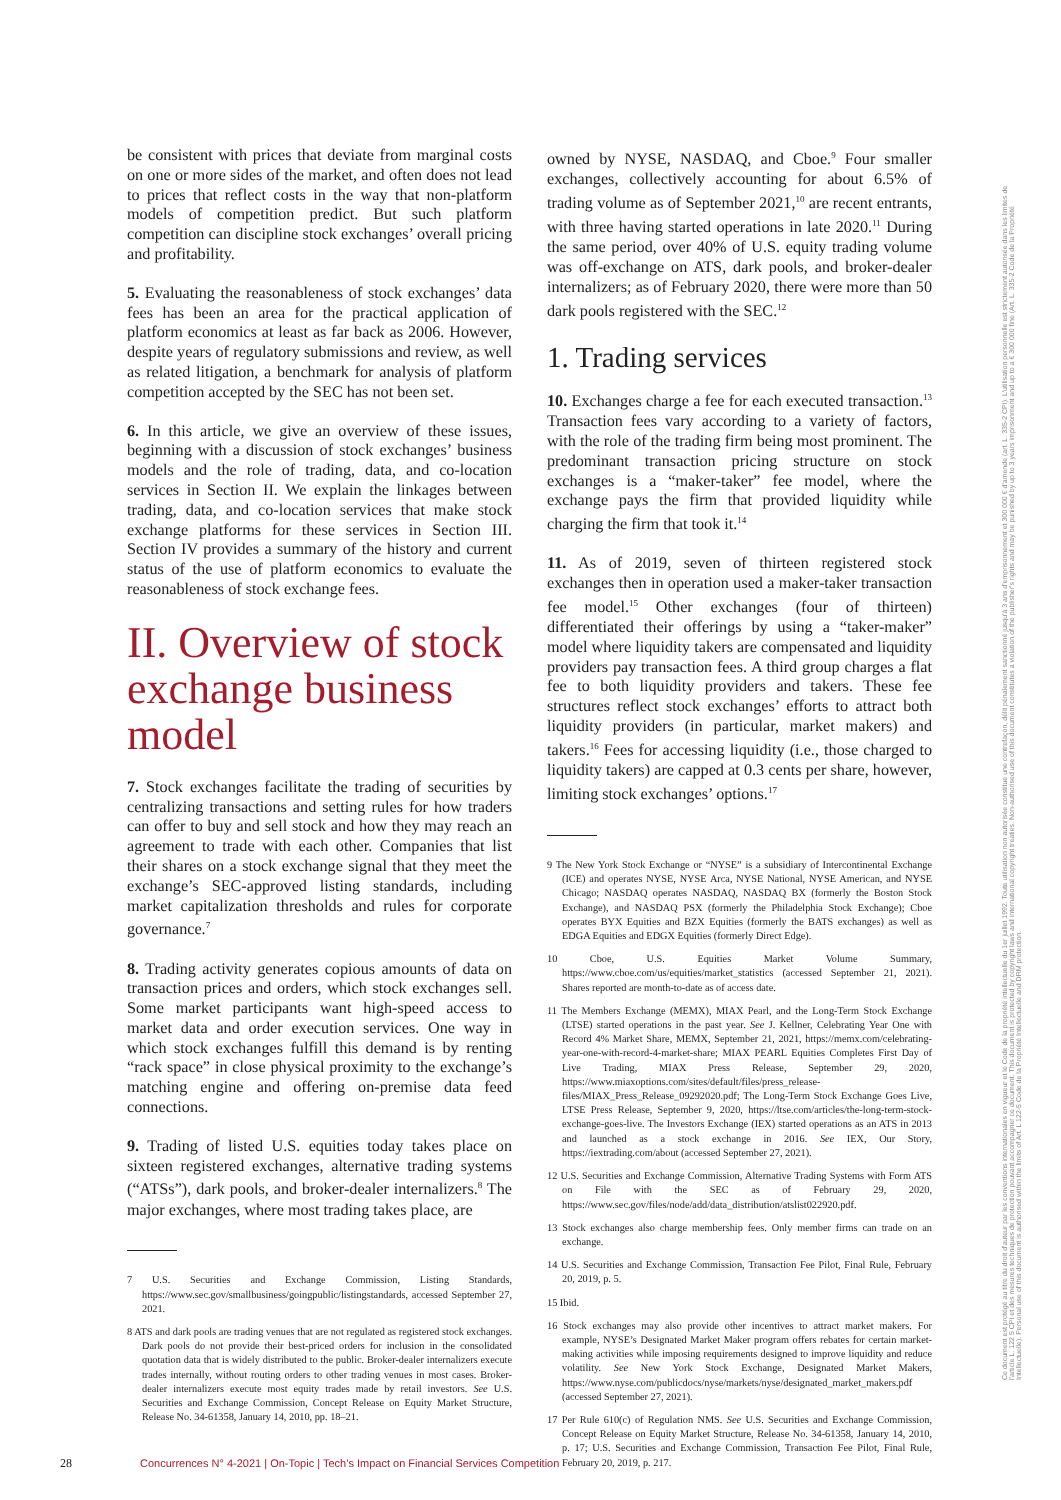be consistent with prices that deviate from marginal costs on one or more sides of the market, and often does not lead to prices that reflect costs in the way that non-platform models of competition predict. But such platform competition can discipline stock exchanges’ overall pricing and profitability.
5. Evaluating the reasonableness of stock exchanges’ data fees has been an area for the practical application of platform economics at least as far back as 2006. However, despite years of regulatory submissions and review, as well as related litigation, a benchmark for analysis of platform competition accepted by the SEC has not been set.
6. In this article, we give an overview of these issues, beginning with a discussion of stock exchanges’ business models and the role of trading, data, and co-location services in Section II. We explain the linkages between trading, data, and co-location services that make stock exchange platforms for these services in Section III. Section IV provides a summary of the history and current status of the use of platform economics to evaluate the reasonableness of stock exchange fees.
II. Overview of stock exchange business model
7. Stock exchanges facilitate the trading of securities by centralizing transactions and setting rules for how traders can offer to buy and sell stock and how they may reach an agreement to trade with each other. Companies that list their shares on a stock exchange signal that they meet the exchange’s SEC-approved listing standards, including market capitalization thresholds and rules for corporate governance.<sup>7</sup>
8. Trading activity generates copious amounts of data on transaction prices and orders, which stock exchanges sell. Some market participants want high-speed access to market data and order execution services. One way in which stock exchanges fulfill this demand is by renting “rack space” in close physical proximity to the exchange’s matching engine and offering on-premise data feed connections.
9. Trading of listed U.S. equities today takes place on sixteen registered exchanges, alternative trading systems (“ATSs”), dark pools, and broker-dealer internalizers.<sup>8</sup> The major exchanges, where most trading takes place, are
7 U.S. Securities and Exchange Commission, Listing Standards, https://www.sec.gov/smallbusiness/goingpublic/listingstandards, accessed September 27, 2021.
8 ATS and dark pools are trading venues that are not regulated as registered stock exchanges. Dark pools do not provide their best-priced orders for inclusion in the consolidated quotation data that is widely distributed to the public. Broker-dealer internalizers execute trades internally, without routing orders to other trading venues in most cases. Broker-dealer internalizers execute most equity trades made by retail investors. See U.S. Securities and Exchange Commission, Concept Release on Equity Market Structure, Release No. 34-61358, January 14, 2010, pp. 18–21.
owned by NYSE, NASDAQ, and Cboe.<sup>9</sup> Four smaller exchanges, collectively accounting for about 6.5% of trading volume as of September 2021,<sup>10</sup> are recent entrants, with three having started operations in late 2020.<sup>11</sup> During the same period, over 40% of U.S. equity trading volume was off-exchange on ATS, dark pools, and broker-dealer internalizers; as of February 2020, there were more than 50 dark pools registered with the SEC.<sup>12</sup>
1. Trading services
10. Exchanges charge a fee for each executed transaction.<sup>13</sup> Transaction fees vary according to a variety of factors, with the role of the trading firm being most prominent. The predominant transaction pricing structure on stock exchanges is a “maker-taker” fee model, where the exchange pays the firm that provided liquidity while charging the firm that took it.<sup>14</sup>
11. As of 2019, seven of thirteen registered stock exchanges then in operation used a maker-taker transaction fee model.<sup>15</sup> Other exchanges (four of thirteen) differentiated their offerings by using a “taker-maker” model where liquidity takers are compensated and liquidity providers pay transaction fees. A third group charges a flat fee to both liquidity providers and takers. These fee structures reflect stock exchanges’ efforts to attract both liquidity providers (in particular, market makers) and takers.<sup>16</sup> Fees for accessing liquidity (i.e., those charged to liquidity takers) are capped at 0.3 cents per share, however, limiting stock exchanges’ options.<sup>17</sup>
9 The New York Stock Exchange or “NYSE” is a subsidiary of Intercontinental Exchange (ICE) and operates NYSE, NYSE Arca, NYSE National, NYSE American, and NYSE Chicago; NASDAQ operates NASDAQ, NASDAQ BX (formerly the Boston Stock Exchange), and NASDAQ PSX (formerly the Philadelphia Stock Exchange); Cboe operates BYX Equities and BZX Equities (formerly the BATS exchanges) as well as EDGA Equities and EDGX Equities (formerly Direct Edge).
10 Cboe, U.S. Equities Market Volume Summary, https://www.cboe.com/us/equities/market_statistics (accessed September 21, 2021). Shares reported are month-to-date as of access date.
11 The Members Exchange (MEMX), MIAX Pearl, and the Long-Term Stock Exchange (LTSE) started operations in the past year. See J. Kellner, Celebrating Year One with Record 4% Market Share, MEMX, September 21, 2021, https://memx.com/celebrating-year-one-with-record-4-market-share; MIAX PEARL Equities Completes First Day of Live Trading, MIAX Press Release, September 29, 2020, https://www.miaxoptions.com/sites/default/files/press_release-files/MIAX_Press_Release_09292020.pdf; The Long-Term Stock Exchange Goes Live, LTSE Press Release, September 9, 2020, https://ltse.com/articles/the-long-term-stock-exchange-goes-live. The Investors Exchange (IEX) started operations as an ATS in 2013 and launched as a stock exchange in 2016. See IEX, Our Story, https://iextrading.com/about (accessed September 27, 2021).
12 U.S. Securities and Exchange Commission, Alternative Trading Systems with Form ATS on File with the SEC as of February 29, 2020, https://www.sec.gov/files/node/add/data_distribution/atslist022920.pdf.
13 Stock exchanges also charge membership fees. Only member firms can trade on an exchange.
14 U.S. Securities and Exchange Commission, Transaction Fee Pilot, Final Rule, February 20, 2019, p. 5.
15 Ibid.
16 Stock exchanges may also provide other incentives to attract market makers. For example, NYSE’s Designated Market Maker program offers rebates for certain market-making activities while imposing requirements designed to improve liquidity and reduce volatility. See New York Stock Exchange, Designated Market Makers, https://www.nyse.com/publicdocs/nyse/markets/nyse/designated_market_makers.pdf (accessed September 27, 2021).
17 Per Rule 610(c) of Regulation NMS. See U.S. Securities and Exchange Commission, Concept Release on Equity Market Structure, Release No. 34-61358, January 14, 2010, p. 17; U.S. Securities and Exchange Commission, Transaction Fee Pilot, Final Rule, February 20, 2019, p. 217.
28 Concurrences N° 4-2021 | On-Topic | Tech’s Impact on Financial Services Competition
Ce document est protégé au titre du droit d'auteur par les conventions internationales en vigueur et le Code de la propriété intellectuelle du 1er juillet 1992. Toute utilisation non autorisée constitue une contrefaçon, délit pénalement sanctionné jusqu'à 3 ans d'emprisonnement et 300 000 € d'amende (art. L. 335-2 CPI). L'utilisation personnelle est strictement autorisée dans les limites de l'article L. 122 5 CPI et des mesures techniques de protection pouvant accompagner ce document. This document is protected by copyright laws and international copyright treaties. Non-authorised use of this document constitutes a violation of the publisher's rights and may be punished by up to 3 years imprisonment and up to a € 300 000 fine (Art. L. 335-2 Code de la Propriété Intellectuelle). Personal use of this document is authorised within the limits of Art. L 122-5 Code de la Propriété Intellectuelle and DRM protection.